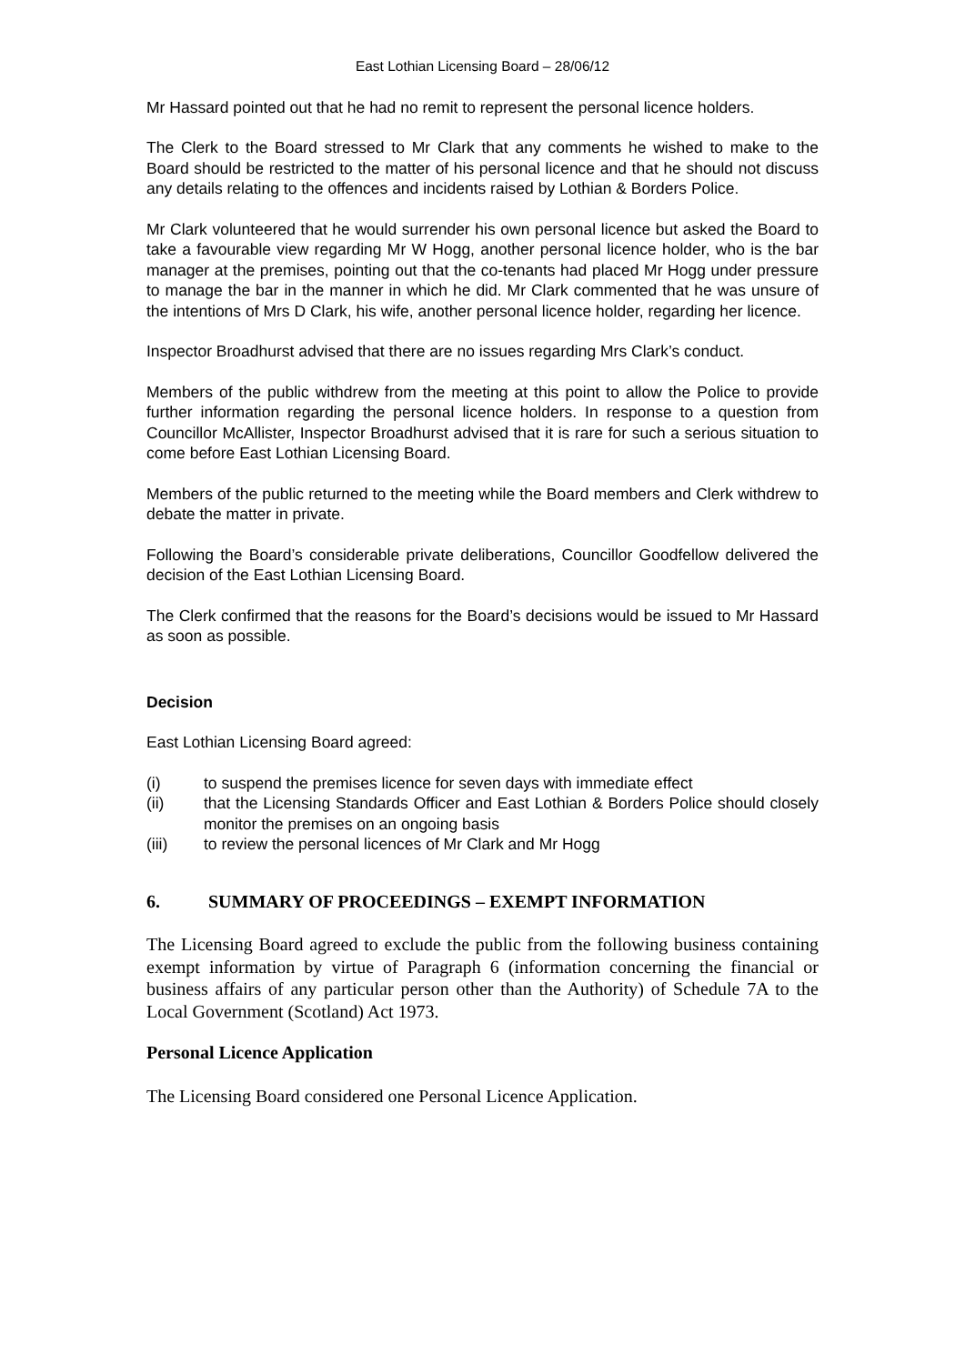East Lothian Licensing Board – 28/06/12
Mr Hassard pointed out that he had no remit to represent the personal licence holders.
The Clerk to the Board stressed to Mr Clark that any comments he wished to make to the Board should be restricted to the matter of his personal licence and that he should not discuss any details relating to the offences and incidents raised by Lothian & Borders Police.
Mr Clark volunteered that he would surrender his own personal licence but asked the Board to take a favourable view regarding Mr W Hogg, another personal licence holder, who is the bar manager at the premises, pointing out that the co-tenants had placed Mr Hogg under pressure to manage the bar in the manner in which he did. Mr Clark commented that he was unsure of the intentions of Mrs D Clark, his wife, another personal licence holder, regarding her licence.
Inspector Broadhurst advised that there are no issues regarding Mrs Clark’s conduct.
Members of the public withdrew from the meeting at this point to allow the Police to provide further information regarding the personal licence holders. In response to a question from Councillor McAllister, Inspector Broadhurst advised that it is rare for such a serious situation to come before East Lothian Licensing Board.
Members of the public returned to the meeting while the Board members and Clerk withdrew to debate the matter in private.
Following the Board’s considerable private deliberations, Councillor Goodfellow delivered the decision of the East Lothian Licensing Board.
The Clerk confirmed that the reasons for the Board’s decisions would be issued to Mr Hassard as soon as possible.
Decision
East Lothian Licensing Board agreed:
(i) to suspend the premises licence for seven days with immediate effect
(ii) that the Licensing Standards Officer and East Lothian & Borders Police should closely monitor the premises on an ongoing basis
(iii) to review the personal licences of Mr Clark and Mr Hogg
6. SUMMARY OF PROCEEDINGS – EXEMPT INFORMATION
The Licensing Board agreed to exclude the public from the following business containing exempt information by virtue of Paragraph 6 (information concerning the financial or business affairs of any particular person other than the Authority) of Schedule 7A to the Local Government (Scotland) Act 1973.
Personal Licence Application
The Licensing Board considered one Personal Licence Application.